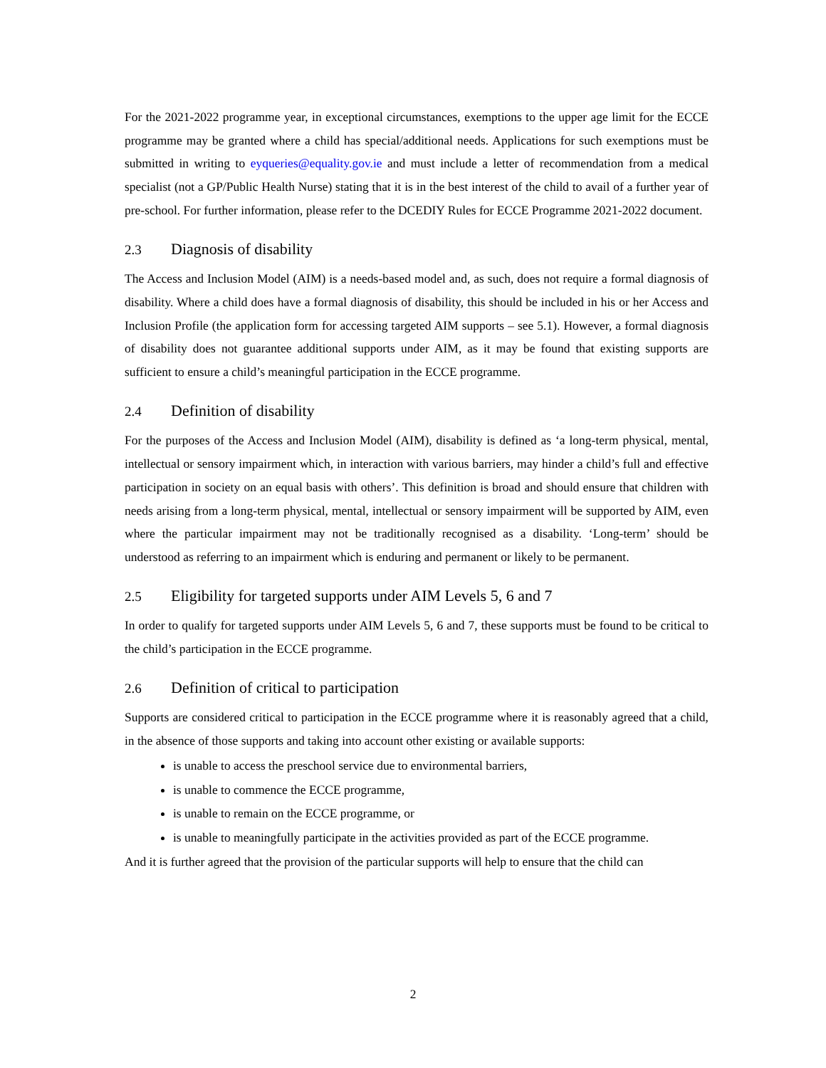For the 2021-2022 programme year, in exceptional circumstances, exemptions to the upper age limit for the ECCE programme may be granted where a child has special/additional needs. Applications for such exemptions must be submitted in writing to eyqueries@equality.gov.ie and must include a letter of recommendation from a medical specialist (not a GP/Public Health Nurse) stating that it is in the best interest of the child to avail of a further year of pre-school. For further information, please refer to the DCEDIY Rules for ECCE Programme 2021-2022 document.
2.3 Diagnosis of disability
The Access and Inclusion Model (AIM) is a needs-based model and, as such, does not require a formal diagnosis of disability. Where a child does have a formal diagnosis of disability, this should be included in his or her Access and Inclusion Profile (the application form for accessing targeted AIM supports – see 5.1). However, a formal diagnosis of disability does not guarantee additional supports under AIM, as it may be found that existing supports are sufficient to ensure a child’s meaningful participation in the ECCE programme.
2.4 Definition of disability
For the purposes of the Access and Inclusion Model (AIM), disability is defined as ‘a long-term physical, mental, intellectual or sensory impairment which, in interaction with various barriers, may hinder a child’s full and effective participation in society on an equal basis with others’. This definition is broad and should ensure that children with needs arising from a long-term physical, mental, intellectual or sensory impairment will be supported by AIM, even where the particular impairment may not be traditionally recognised as a disability. ‘Long-term’ should be understood as referring to an impairment which is enduring and permanent or likely to be permanent.
2.5 Eligibility for targeted supports under AIM Levels 5, 6 and 7
In order to qualify for targeted supports under AIM Levels 5, 6 and 7, these supports must be found to be critical to the child’s participation in the ECCE programme.
2.6 Definition of critical to participation
Supports are considered critical to participation in the ECCE programme where it is reasonably agreed that a child, in the absence of those supports and taking into account other existing or available supports:
is unable to access the preschool service due to environmental barriers,
is unable to commence the ECCE programme,
is unable to remain on the ECCE programme, or
is unable to meaningfully participate in the activities provided as part of the ECCE programme.
And it is further agreed that the provision of the particular supports will help to ensure that the child can
2